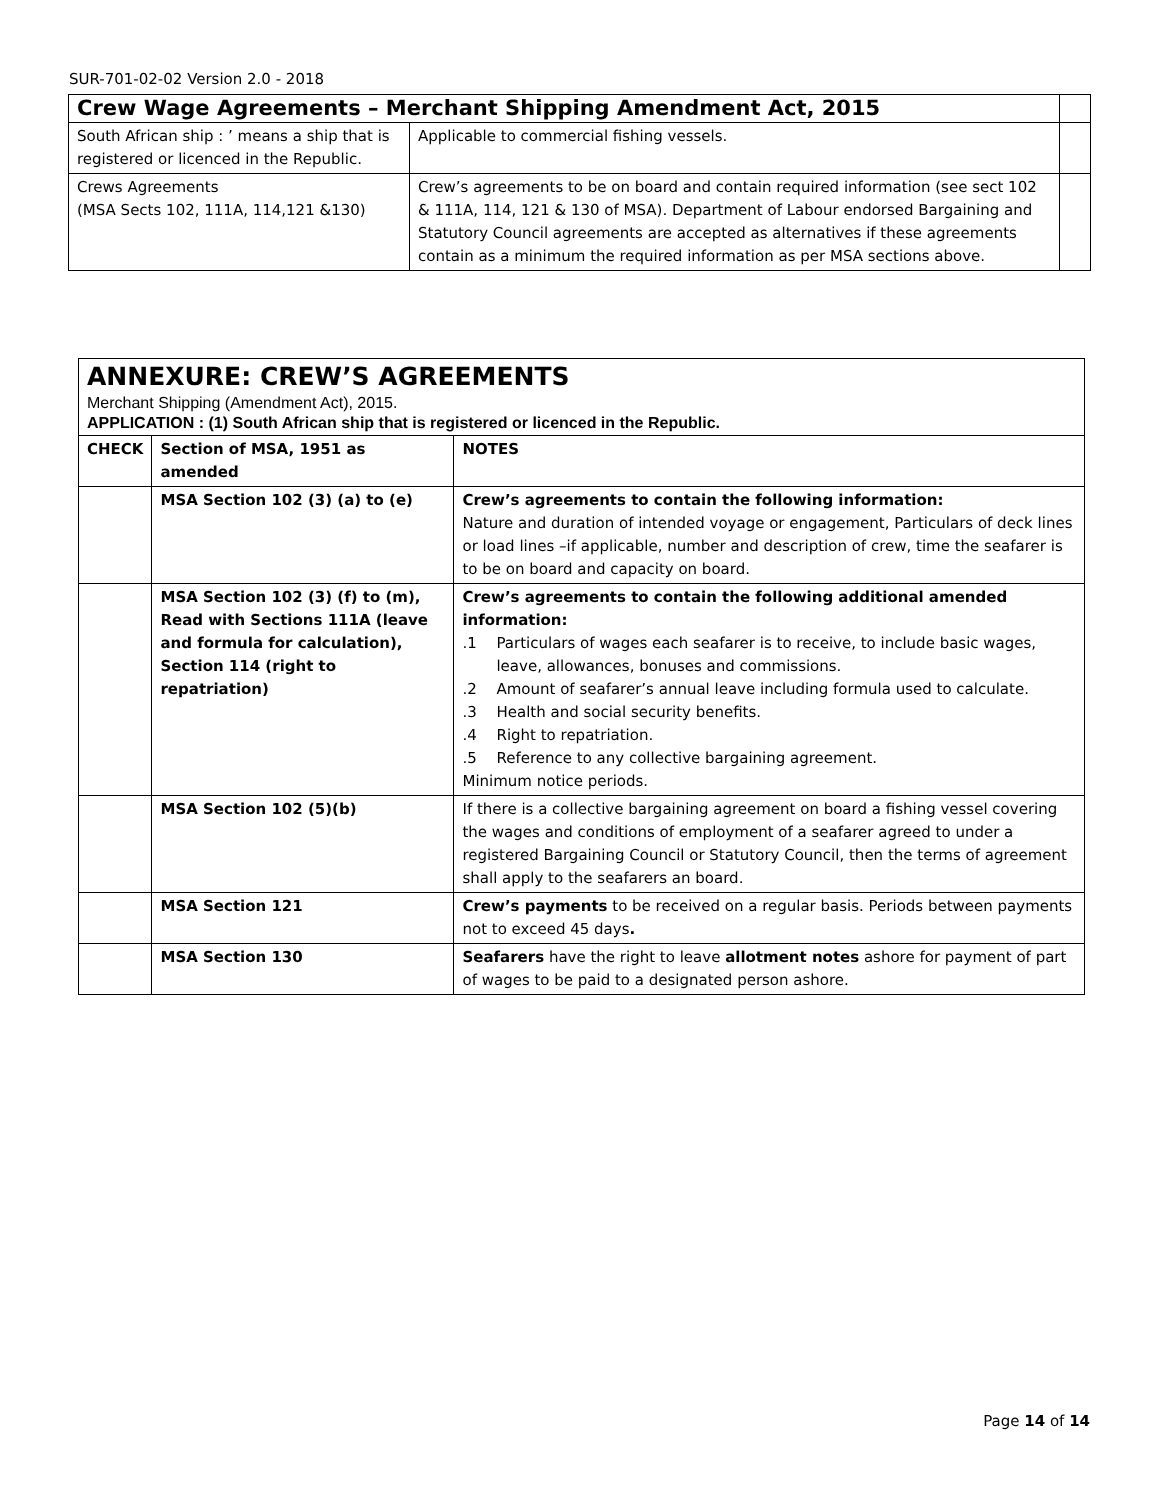SUR-701-02-02 Version 2.0 - 2018
| Crew Wage Agreements – Merchant Shipping Amendment Act, 2015 | | |
| South African ship : ’ means a ship that is registered or licenced in the Republic. | Applicable to commercial fishing vessels. | |
| Crews Agreements (MSA Sects 102, 111A, 114,121 &130) | Crew’s agreements to be on board and contain required information (see sect 102 & 111A, 114, 121 & 130 of MSA). Department of Labour endorsed Bargaining and Statutory Council agreements are accepted as alternatives if these agreements contain as a minimum the required information as per MSA sections above. | |
| ANNEXURE: CREW’S AGREEMENTS Merchant Shipping (Amendment Act), 2015. APPLICATION : (1) South African ship that is registered or licenced in the Republic. | | |
| CHECK | Section of MSA, 1951 as amended | NOTES |
| | MSA Section 102 (3) (a) to (e) | Crew’s agreements to contain the following information: Nature and duration of intended voyage or engagement, Particulars of deck lines or load lines –if applicable, number and description of crew, time the seafarer is to be on board and capacity on board. |
| | MSA Section 102 (3) (f) to (m), Read with Sections 111A (leave and formula for calculation), Section 114 (right to repatriation) | Crew’s agreements to contain the following additional amended information: .1 Particulars of wages each seafarer is to receive, to include basic wages, leave, allowances, bonuses and commissions. .2 Amount of seafarer’s annual leave including formula used to calculate. .3 Health and social security benefits. .4 Right to repatriation. .5 Reference to any collective bargaining agreement. Minimum notice periods. |
| | MSA Section 102 (5)(b) | If there is a collective bargaining agreement on board a fishing vessel covering the wages and conditions of employment of a seafarer agreed to under a registered Bargaining Council or Statutory Council, then the terms of agreement shall apply to the seafarers an board. |
| | MSA Section 121 | Crew’s payments to be received on a regular basis. Periods between payments not to exceed 45 days . |
| | MSA Section 130 | Seafarers have the right to leave allotment notes ashore for payment of part of wages to be paid to a designated person ashore. |
Page 14 of 14